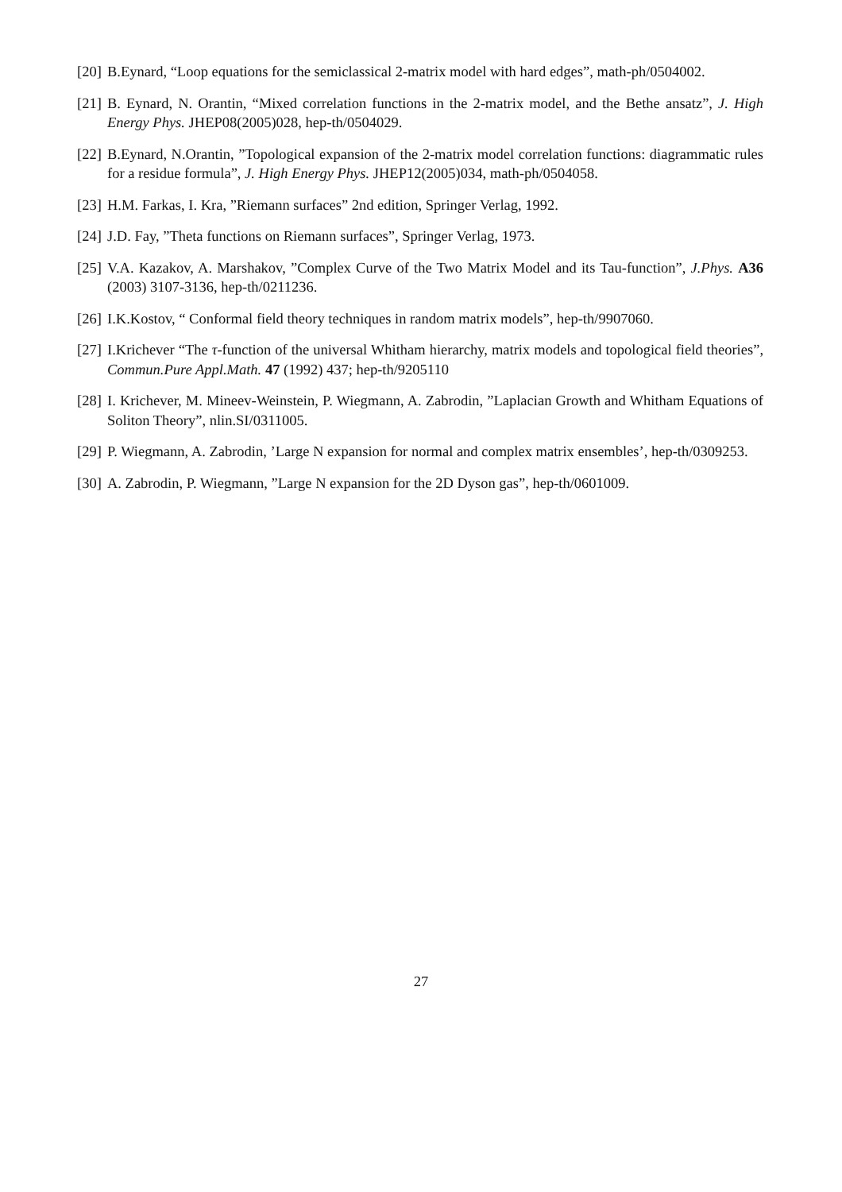[20] B.Eynard, “Loop equations for the semiclassical 2-matrix model with hard edges”, math-ph/0504002.
[21] B. Eynard, N. Orantin, “Mixed correlation functions in the 2-matrix model, and the Bethe ansatz”, J. High Energy Phys. JHEP08(2005)028, hep-th/0504029.
[22] B.Eynard, N.Orantin, ”Topological expansion of the 2-matrix model correlation functions: diagrammatic rules for a residue formula”, J. High Energy Phys. JHEP12(2005)034, math-ph/0504058.
[23] H.M. Farkas, I. Kra, ”Riemann surfaces” 2nd edition, Springer Verlag, 1992.
[24] J.D. Fay, ”Theta functions on Riemann surfaces”, Springer Verlag, 1973.
[25] V.A. Kazakov, A. Marshakov, ”Complex Curve of the Two Matrix Model and its Tau-function”, J.Phys. A36 (2003) 3107-3136, hep-th/0211236.
[26] I.K.Kostov, “ Conformal field theory techniques in random matrix models”, hep-th/9907060.
[27] I.Krichever “The τ-function of the universal Whitham hierarchy, matrix models and topological field theories”, Commun.Pure Appl.Math. 47 (1992) 437; hep-th/9205110
[28] I. Krichever, M. Mineev-Weinstein, P. Wiegmann, A. Zabrodin, ”Laplacian Growth and Whitham Equations of Soliton Theory”, nlin.SI/0311005.
[29] P. Wiegmann, A. Zabrodin, ’Large N expansion for normal and complex matrix ensembles’, hep-th/0309253.
[30] A. Zabrodin, P. Wiegmann, ”Large N expansion for the 2D Dyson gas”, hep-th/0601009.
27